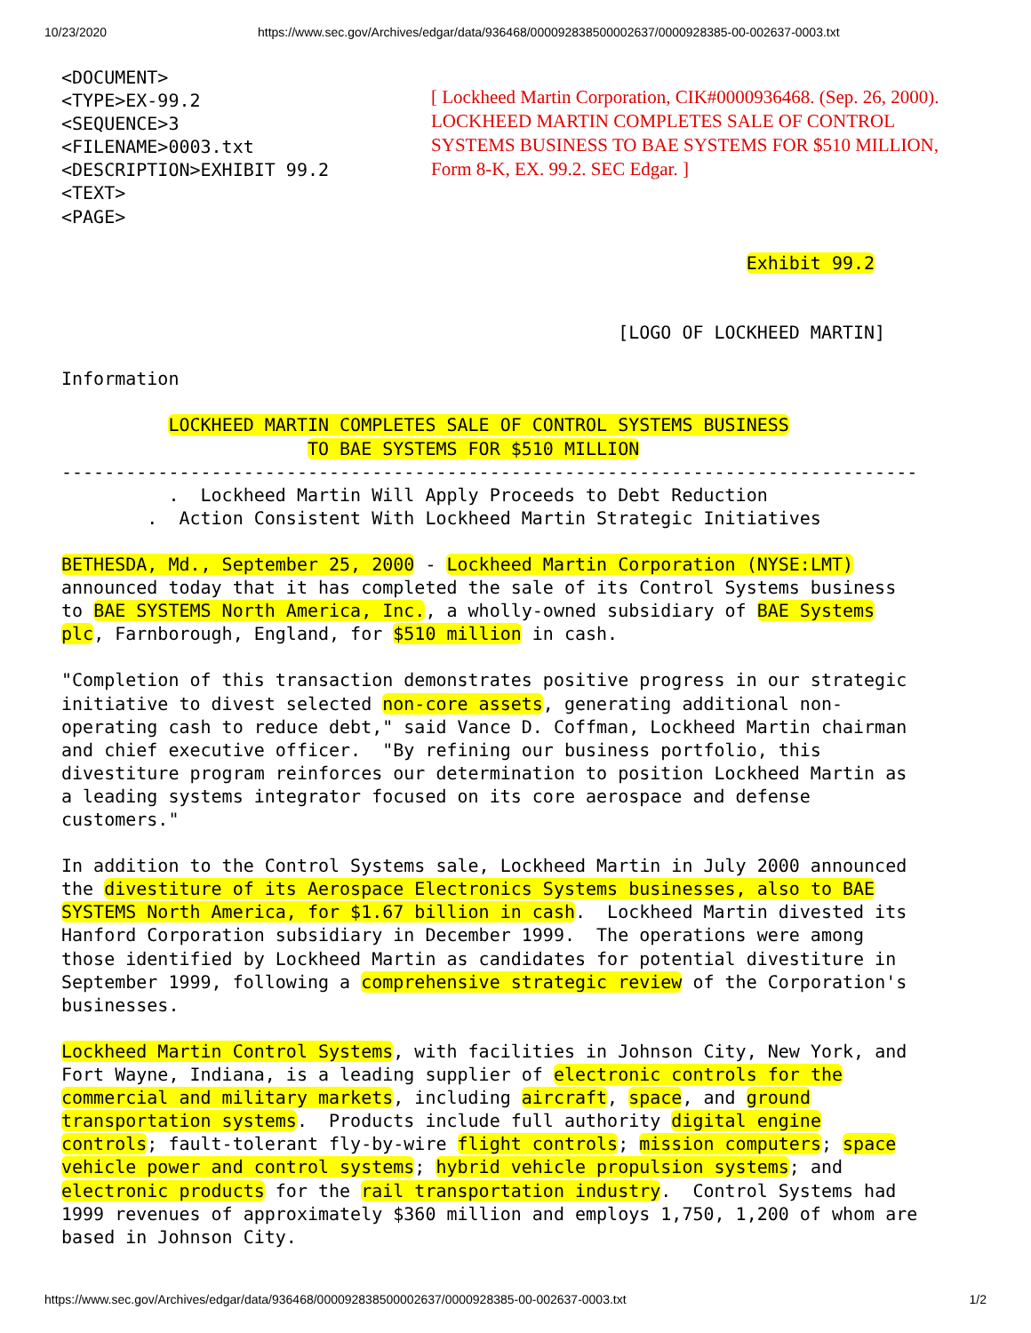10/23/2020 https://www.sec.gov/Archives/edgar/data/936468/000092838500002637/0000928385-00-002637-0003.txt
<DOCUMENT>
<TYPE>EX-99.2
<SEQUENCE>3
<FILENAME>0003.txt
<DESCRIPTION>EXHIBIT 99.2
<TEXT>
[ Lockheed Martin Corporation, CIK#0000936468. (Sep. 26, 2000).
LOCKHEED MARTIN COMPLETES SALE OF CONTROL
SYSTEMS BUSINESS TO BAE SYSTEMS FOR $510 MILLION,
Form 8-K, EX. 99.2. SEC Edgar. ]
<PAGE>

                                                                Exhibit 99.2


                                                    [LOGO OF LOCKHEED MARTIN]

Information

          LOCKHEED MARTIN COMPLETES SALE OF CONTROL SYSTEMS BUSINESS
                       TO BAE SYSTEMS FOR $510 MILLION
--------------------------------------------------------------------------------
          .  Lockheed Martin Will Apply Proceeds to Debt Reduction
        .  Action Consistent With Lockheed Martin Strategic Initiatives

BETHESDA, Md., September 25, 2000 - Lockheed Martin Corporation (NYSE:LMT)
announced today that it has completed the sale of its Control Systems business
to BAE SYSTEMS North America, Inc., a wholly-owned subsidiary of BAE Systems
plc, Farnborough, England, for $510 million in cash.

"Completion of this transaction demonstrates positive progress in our strategic
initiative to divest selected non-core assets, generating additional non-
operating cash to reduce debt," said Vance D. Coffman, Lockheed Martin chairman
and chief executive officer.  "By refining our business portfolio, this
divestiture program reinforces our determination to position Lockheed Martin as
a leading systems integrator focused on its core aerospace and defense
customers."

In addition to the Control Systems sale, Lockheed Martin in July 2000 announced
the divestiture of its Aerospace Electronics Systems businesses, also to BAE
SYSTEMS North America, for $1.67 billion in cash.  Lockheed Martin divested its
Hanford Corporation subsidiary in December 1999.  The operations were among
those identified by Lockheed Martin as candidates for potential divestiture in
September 1999, following a comprehensive strategic review of the Corporation's
businesses.

Lockheed Martin Control Systems, with facilities in Johnson City, New York, and
Fort Wayne, Indiana, is a leading supplier of electronic controls for the
commercial and military markets, including aircraft, space, and ground
transportation systems.  Products include full authority digital engine
controls; fault-tolerant fly-by-wire flight controls; mission computers; space
vehicle power and control systems; hybrid vehicle propulsion systems; and
electronic products for the rail transportation industry.  Control Systems had
1999 revenues of approximately $360 million and employs 1,750, 1,200 of whom are
based in Johnson City.
https://www.sec.gov/Archives/edgar/data/936468/000092838500002637/0000928385-00-002637-0003.txt 1/2